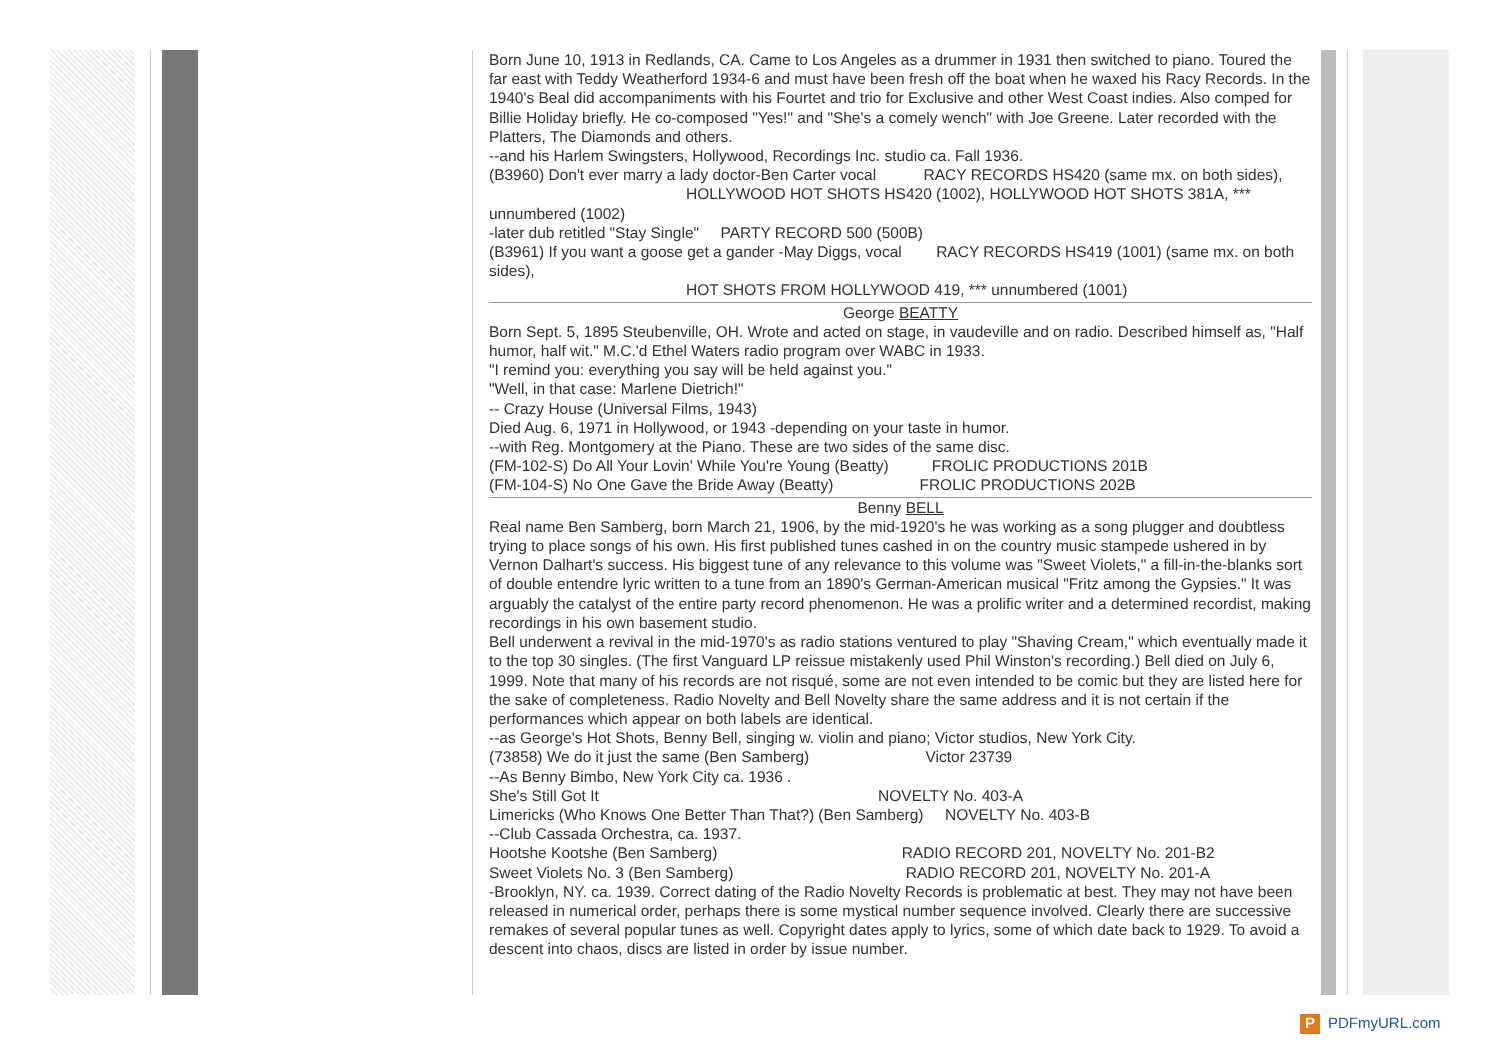Born June 10, 1913 in Redlands, CA. Came to Los Angeles as a drummer in 1931 then switched to piano. Toured the far east with Teddy Weatherford 1934-6 and must have been fresh off the boat when he waxed his Racy Records. In the 1940's Beal did accompaniments with his Fourtet and trio for Exclusive and other West Coast indies. Also comped for Billie Holiday briefly. He co-composed "Yes!" and "She's a comely wench" with Joe Greene. Later recorded with the Platters, The Diamonds and others.
--and his Harlem Swingsters, Hollywood, Recordings Inc. studio ca. Fall 1936.
(B3960) Don't ever marry a lady doctor-Ben Carter vocal RACY RECORDS HS420 (same mx. on both sides),
HOLLYWOOD HOT SHOTS HS420 (1002), HOLLYWOOD HOT SHOTS 381A, ***
unnumbered (1002)
-later dub retitled "Stay Single" PARTY RECORD 500 (500B)
(B3961) If you want a goose get a gander -May Diggs, vocal RACY RECORDS HS419 (1001) (same mx. on both sides),
HOT SHOTS FROM HOLLYWOOD 419, *** unnumbered (1001)
George BEATTY
Born Sept. 5, 1895 Steubenville, OH. Wrote and acted on stage, in vaudeville and on radio. Described himself as, "Half humor, half wit." M.C.'d Ethel Waters radio program over WABC in 1933.
"I remind you: everything you say will be held against you."
"Well, in that case: Marlene Dietrich!"
-- Crazy House (Universal Films, 1943)
Died Aug. 6, 1971 in Hollywood, or 1943 -depending on your taste in humor.
--with Reg. Montgomery at the Piano. These are two sides of the same disc.
(FM-102-S) Do All Your Lovin' While You're Young (Beatty) FROLIC PRODUCTIONS 201B
(FM-104-S) No One Gave the Bride Away (Beatty) FROLIC PRODUCTIONS 202B
Benny BELL
Real name Ben Samberg, born March 21, 1906, by the mid-1920's he was working as a song plugger and doubtless trying to place songs of his own. His first published tunes cashed in on the country music stampede ushered in by Vernon Dalhart's success. His biggest tune of any relevance to this volume was "Sweet Violets," a fill-in-the-blanks sort of double entendre lyric written to a tune from an 1890's German-American musical "Fritz among the Gypsies." It was arguably the catalyst of the entire party record phenomenon. He was a prolific writer and a determined recordist, making recordings in his own basement studio.
Bell underwent a revival in the mid-1970's as radio stations ventured to play "Shaving Cream," which eventually made it to the top 30 singles. (The first Vanguard LP reissue mistakenly used Phil Winston's recording.) Bell died on July 6, 1999. Note that many of his records are not risqué, some are not even intended to be comic but they are listed here for the sake of completeness. Radio Novelty and Bell Novelty share the same address and it is not certain if the performances which appear on both labels are identical.
--as George's Hot Shots, Benny Bell, singing w. violin and piano; Victor studios, New York City.
(73858) We do it just the same (Ben Samberg) Victor 23739
--As Benny Bimbo, New York City ca. 1936 .
She's Still Got It NOVELTY No. 403-A
Limericks (Who Knows One Better Than That?) (Ben Samberg) NOVELTY No. 403-B
--Club Cassada Orchestra, ca. 1937.
Hootshe Kootshe (Ben Samberg) RADIO RECORD 201, NOVELTY No. 201-B2
Sweet Violets No. 3 (Ben Samberg) RADIO RECORD 201, NOVELTY No. 201-A
-Brooklyn, NY. ca. 1939. Correct dating of the Radio Novelty Records is problematic at best. They may not have been released in numerical order, perhaps there is some mystical number sequence involved. Clearly there are successive remakes of several popular tunes as well. Copyright dates apply to lyrics, some of which date back to 1929. To avoid a descent into chaos, discs are listed in order by issue number.
P PDFmyURL.com